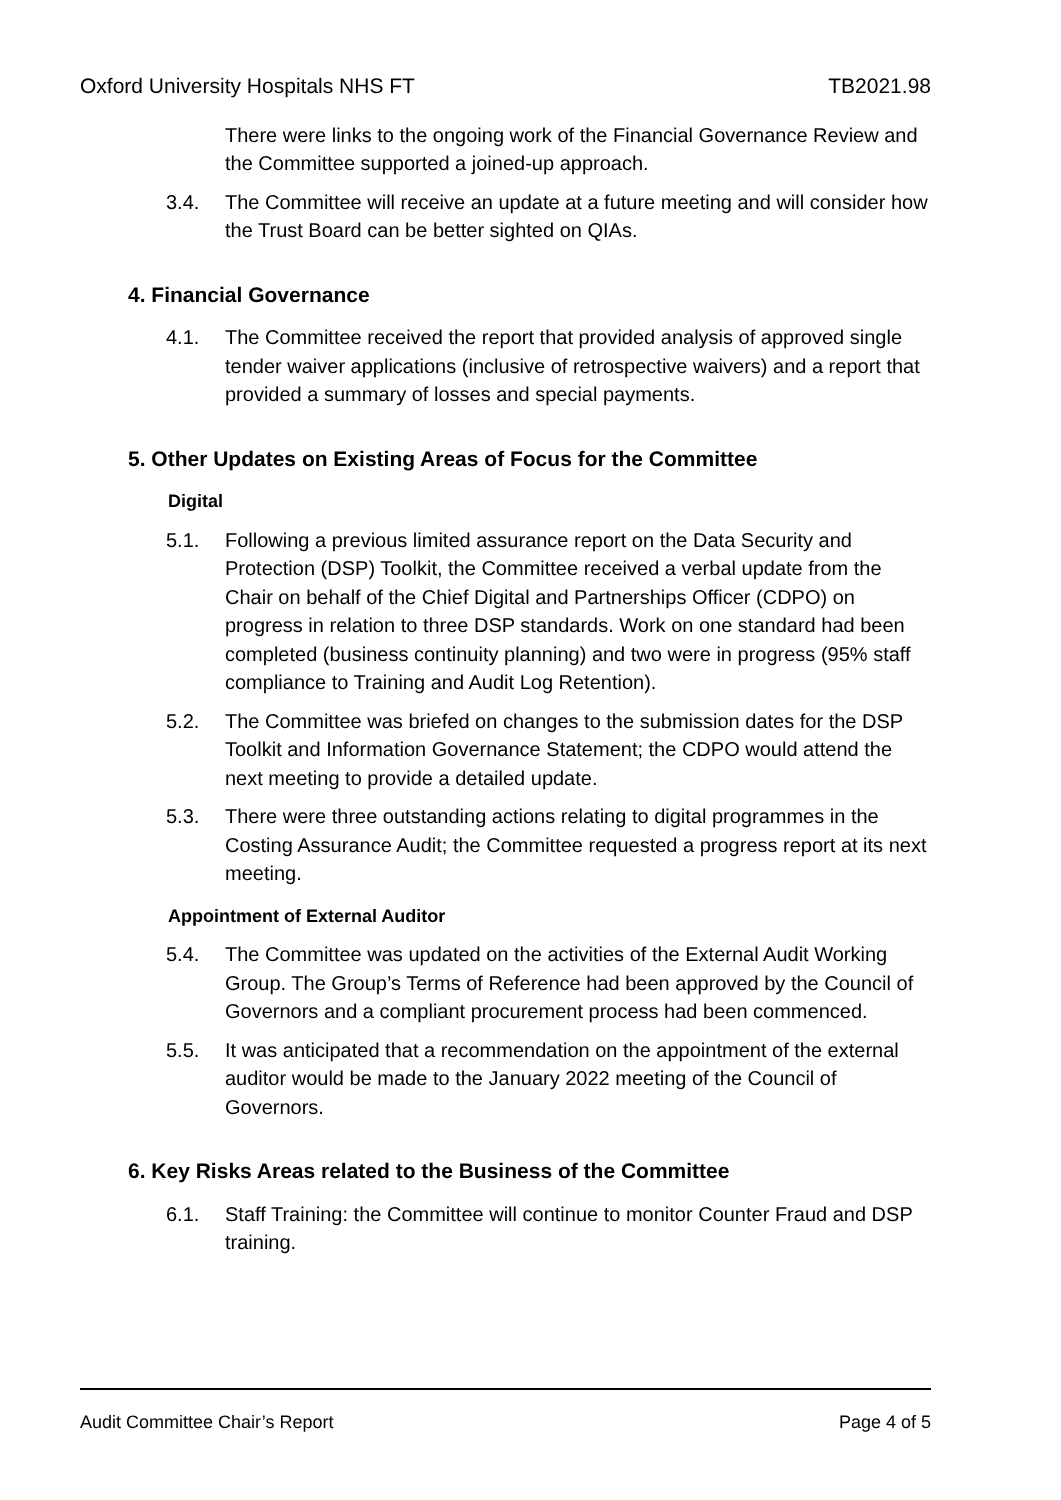Oxford University Hospitals NHS FT TB2021.98
There were links to the ongoing work of the Financial Governance Review and the Committee supported a joined-up approach.
3.4. The Committee will receive an update at a future meeting and will consider how the Trust Board can be better sighted on QIAs.
4. Financial Governance
4.1. The Committee received the report that provided analysis of approved single tender waiver applications (inclusive of retrospective waivers) and a report that provided a summary of losses and special payments.
5. Other Updates on Existing Areas of Focus for the Committee
Digital
5.1. Following a previous limited assurance report on the Data Security and Protection (DSP) Toolkit, the Committee received a verbal update from the Chair on behalf of the Chief Digital and Partnerships Officer (CDPO) on progress in relation to three DSP standards. Work on one standard had been completed (business continuity planning) and two were in progress (95% staff compliance to Training and Audit Log Retention).
5.2. The Committee was briefed on changes to the submission dates for the DSP Toolkit and Information Governance Statement; the CDPO would attend the next meeting to provide a detailed update.
5.3. There were three outstanding actions relating to digital programmes in the Costing Assurance Audit; the Committee requested a progress report at its next meeting.
Appointment of External Auditor
5.4. The Committee was updated on the activities of the External Audit Working Group. The Group’s Terms of Reference had been approved by the Council of Governors and a compliant procurement process had been commenced.
5.5. It was anticipated that a recommendation on the appointment of the external auditor would be made to the January 2022 meeting of the Council of Governors.
6. Key Risks Areas related to the Business of the Committee
6.1. Staff Training: the Committee will continue to monitor Counter Fraud and DSP training.
Audit Committee Chair’s Report Page 4 of 5